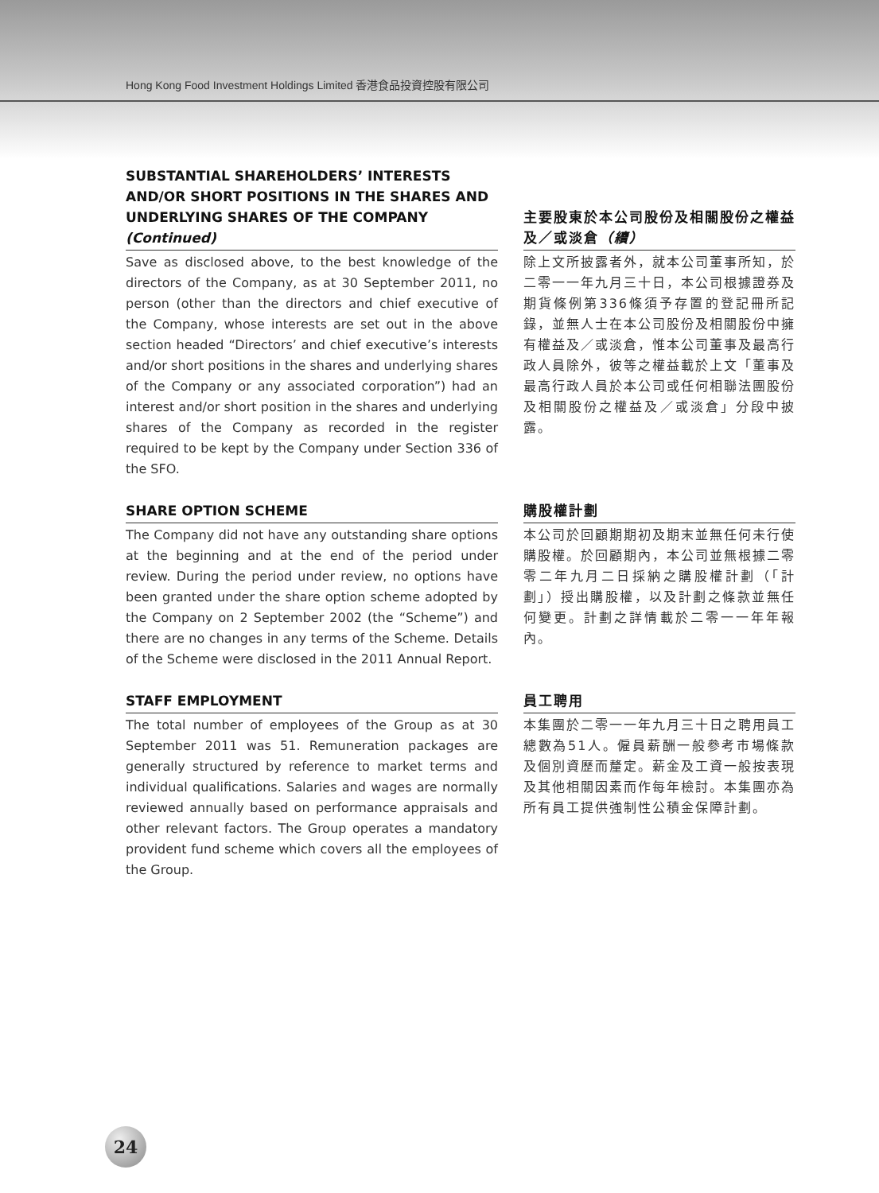Hong Kong Food Investment Holdings Limited 香港食品投資控股有限公司
SUBSTANTIAL SHAREHOLDERS’ INTERESTS AND/OR SHORT POSITIONS IN THE SHARES AND UNDERLYING SHARES OF THE COMPANY (Continued)
Save as disclosed above, to the best knowledge of the directors of the Company, as at 30 September 2011, no person (other than the directors and chief executive of the Company, whose interests are set out in the above section headed “Directors’ and chief executive’s interests and/or short positions in the shares and underlying shares of the Company or any associated corporation”) had an interest and/or short position in the shares and underlying shares of the Company as recorded in the register required to be kept by the Company under Section 336 of the SFO.
主要股東於本公司股份及相關股份之權益及／或淡倉（續）
除上文所披露者外，就本公司董事所知，於二零一一年九月三十日，本公司根據證券及期貨條例第336條須予存置的登記冊所記錄，並無人士在本公司股份及相關股份中擁有權益及／或淡倉，惟本公司董事及最高行政人員除外，彼等之權益載於上文「董事及最高行政人員於本公司或任何相聯法團股份及相關股份之權益及／或淡倉」分段中披露。
SHARE OPTION SCHEME
The Company did not have any outstanding share options at the beginning and at the end of the period under review. During the period under review, no options have been granted under the share option scheme adopted by the Company on 2 September 2002 (the “Scheme”) and there are no changes in any terms of the Scheme. Details of the Scheme were disclosed in the 2011 Annual Report.
購股權計劃
本公司於回顧期期初及期末並無任何未行使購股權。於回顧期內，本公司並無根據二零零二年九月二日採納之購股權計劃（「計劃」）授出購股權，以及計劃之條款並無任何變更。計劃之詳情載於二零一一年年報內。
STAFF EMPLOYMENT
The total number of employees of the Group as at 30 September 2011 was 51. Remuneration packages are generally structured by reference to market terms and individual qualifications. Salaries and wages are normally reviewed annually based on performance appraisals and other relevant factors. The Group operates a mandatory provident fund scheme which covers all the employees of the Group.
員工聘用
本集團於二零一一年九月三十日之聘用員工總數為51人。僱員薪酬一般參考市場條款及個別資歷而釐定。薪金及工資一般按表現及其他相關因素而作每年檢討。本集團亦為所有員工提供強制性公積金保障計劃。
24